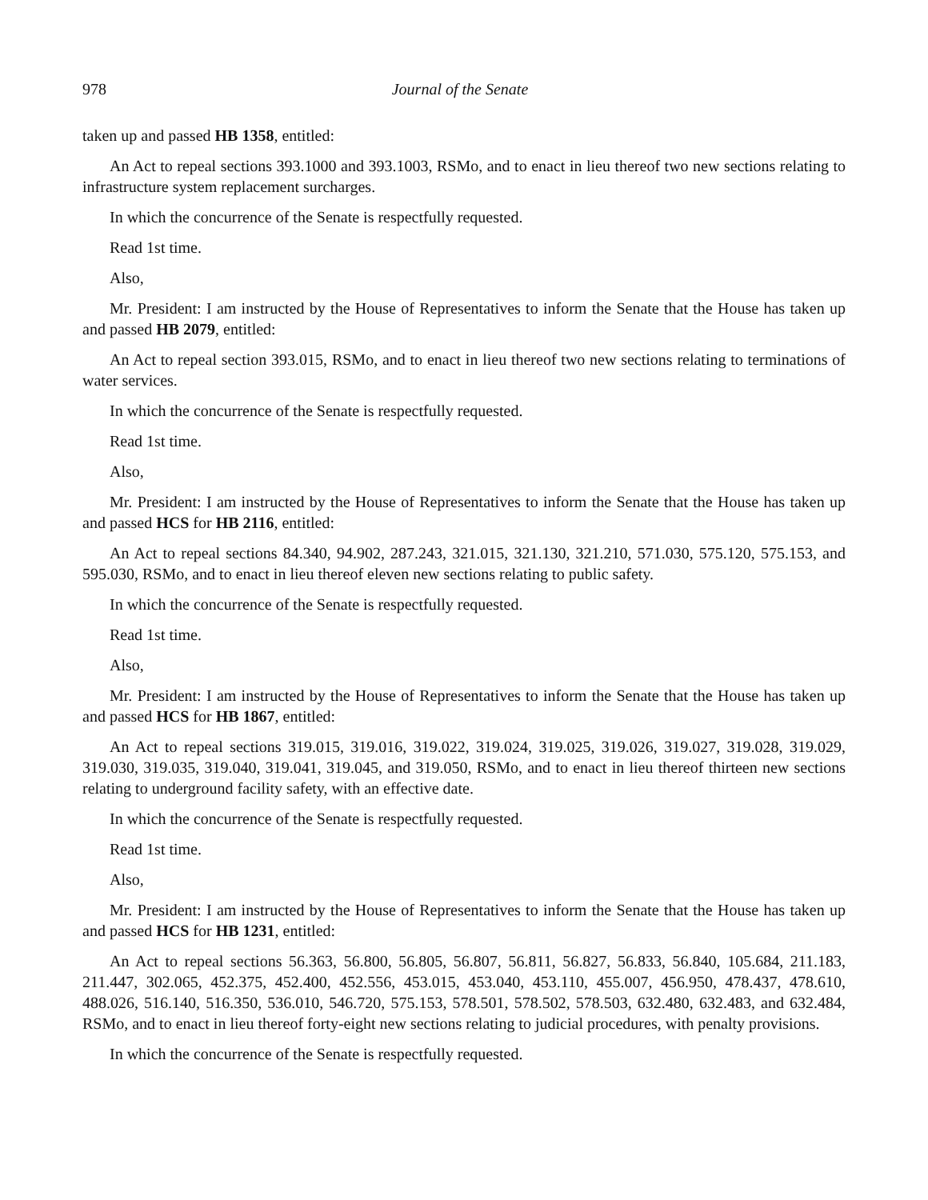978 Journal of the Senate
taken up and passed HB 1358, entitled:
An Act to repeal sections 393.1000 and 393.1003, RSMo, and to enact in lieu thereof two new sections relating to infrastructure system replacement surcharges.
In which the concurrence of the Senate is respectfully requested.
Read 1st time.
Also,
Mr. President: I am instructed by the House of Representatives to inform the Senate that the House has taken up and passed HB 2079, entitled:
An Act to repeal section 393.015, RSMo, and to enact in lieu thereof two new sections relating to terminations of water services.
In which the concurrence of the Senate is respectfully requested.
Read 1st time.
Also,
Mr. President: I am instructed by the House of Representatives to inform the Senate that the House has taken up and passed HCS for HB 2116, entitled:
An Act to repeal sections 84.340, 94.902, 287.243, 321.015, 321.130, 321.210, 571.030, 575.120, 575.153, and 595.030, RSMo, and to enact in lieu thereof eleven new sections relating to public safety.
In which the concurrence of the Senate is respectfully requested.
Read 1st time.
Also,
Mr. President: I am instructed by the House of Representatives to inform the Senate that the House has taken up and passed HCS for HB 1867, entitled:
An Act to repeal sections 319.015, 319.016, 319.022, 319.024, 319.025, 319.026, 319.027, 319.028, 319.029, 319.030, 319.035, 319.040, 319.041, 319.045, and 319.050, RSMo, and to enact in lieu thereof thirteen new sections relating to underground facility safety, with an effective date.
In which the concurrence of the Senate is respectfully requested.
Read 1st time.
Also,
Mr. President: I am instructed by the House of Representatives to inform the Senate that the House has taken up and passed HCS for HB 1231, entitled:
An Act to repeal sections 56.363, 56.800, 56.805, 56.807, 56.811, 56.827, 56.833, 56.840, 105.684, 211.183, 211.447, 302.065, 452.375, 452.400, 452.556, 453.015, 453.040, 453.110, 455.007, 456.950, 478.437, 478.610, 488.026, 516.140, 516.350, 536.010, 546.720, 575.153, 578.501, 578.502, 578.503, 632.480, 632.483, and 632.484, RSMo, and to enact in lieu thereof forty-eight new sections relating to judicial procedures, with penalty provisions.
In which the concurrence of the Senate is respectfully requested.